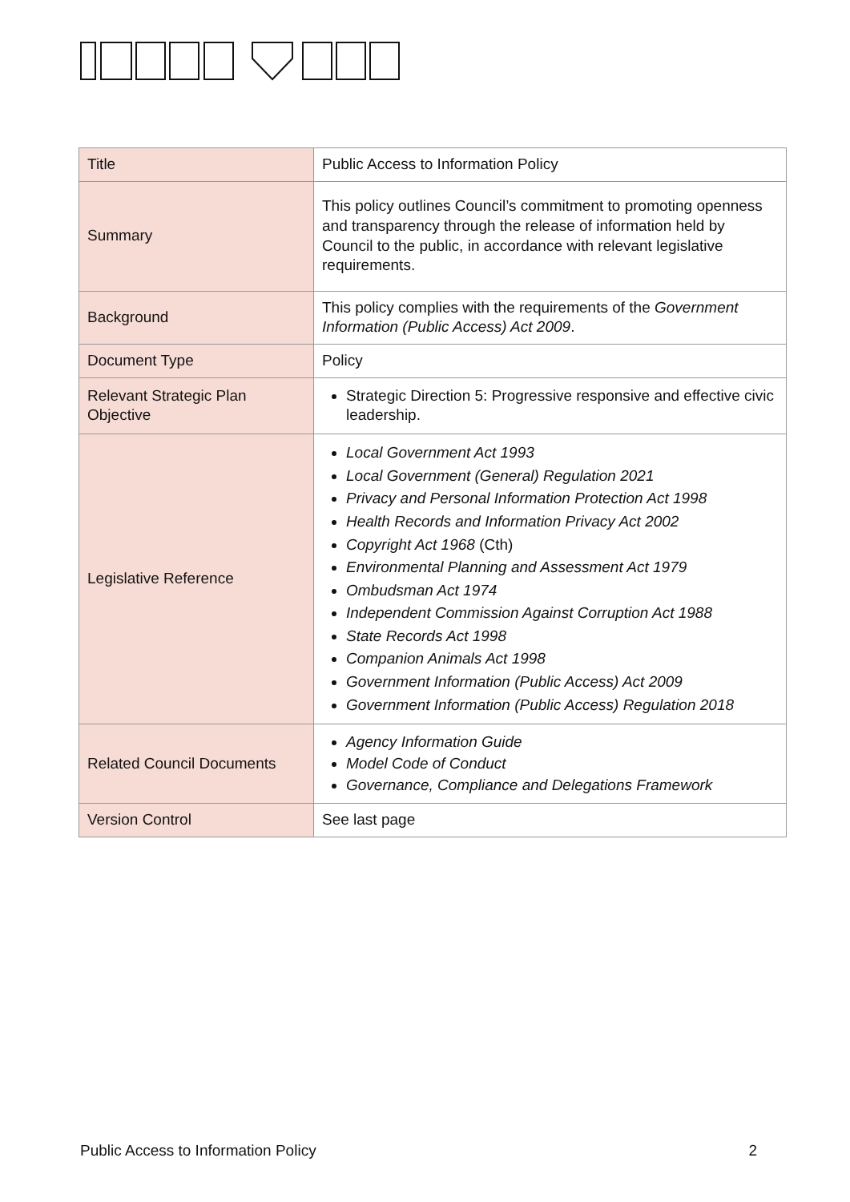| Title | Public Access to Information Policy |
| Summary | This policy outlines Council’s commitment to promoting openness and transparency through the release of information held by Council to the public, in accordance with relevant legislative requirements. |
| Background | This policy complies with the requirements of the Government Information (Public Access) Act 2009 . |
| Document Type | Policy |
| Relevant Strategic Plan Objective | Strategic Direction 5: Progressive responsive and effective civic leadership. |
| Legislative Reference | Local Government Act 1993 Local Government (General) Regulation 2021 Privacy and Personal Information Protection Act 1998 Health Records and Information Privacy Act 2002 Copyright Act 1968 (Cth) Environmental Planning and Assessment Act 1979 Ombudsman Act 1974 Independent Commission Against Corruption Act 1988 State Records Act 1998 Companion Animals Act 1998 Government Information (Public Access) Act 2009 Government Information (Public Access) Regulation 2018 |
| Related Council Documents | Agency Information Guide Model Code of Conduct Governance, Compliance and Delegations Framework |
| Version Control | See last page |
Public Access to Information Policy 2